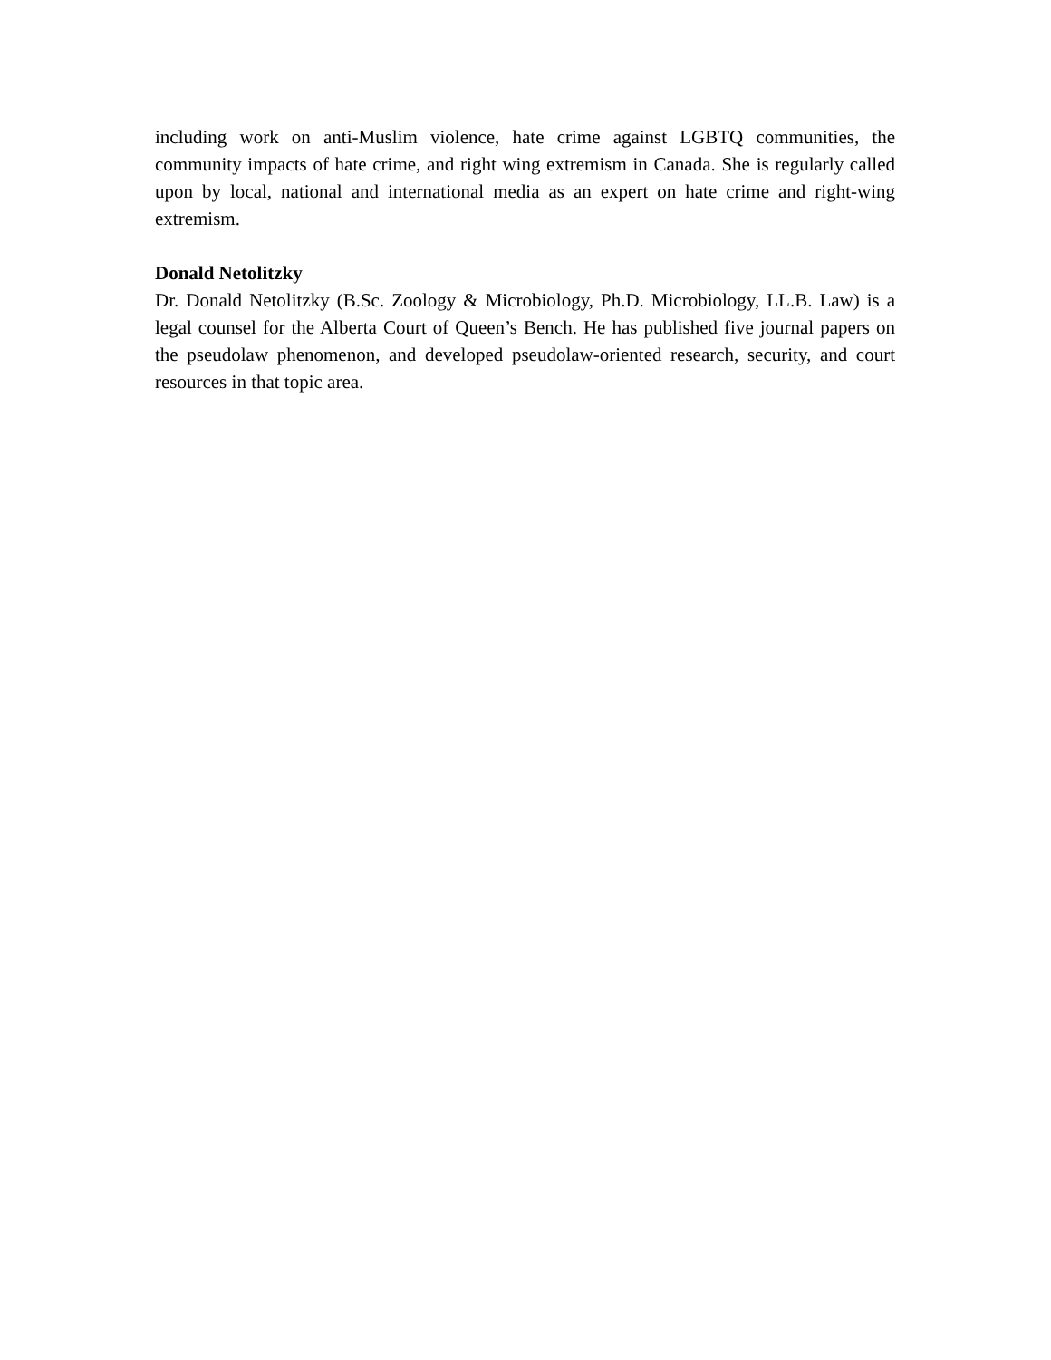including work on anti-Muslim violence, hate crime against LGBTQ communities, the community impacts of hate crime, and right wing extremism in Canada. She is regularly called upon by local, national and international media as an expert on hate crime and right-wing extremism.
Donald Netolitzky
Dr. Donald Netolitzky (B.Sc. Zoology & Microbiology, Ph.D. Microbiology, LL.B. Law) is a legal counsel for the Alberta Court of Queen’s Bench. He has published five journal papers on the pseudolaw phenomenon, and developed pseudolaw-oriented research, security, and court resources in that topic area.